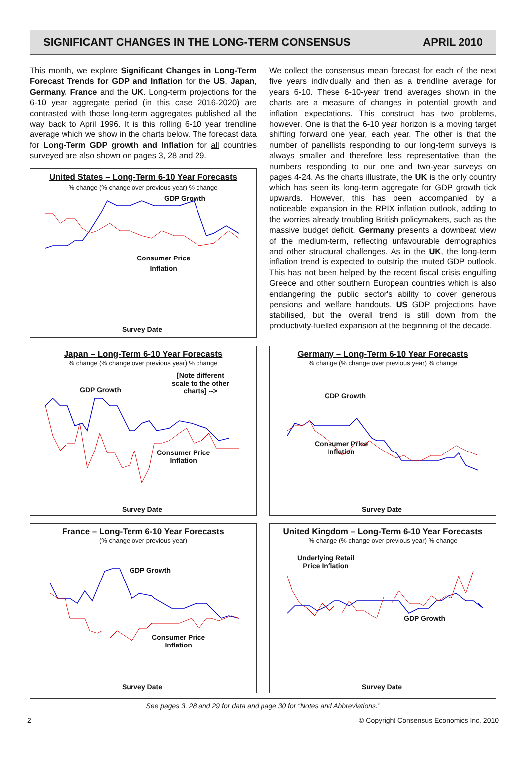SIGNIFICANT CHANGES IN THE LONG-TERM CONSENSUS APRIL 2010
This month, we explore Significant Changes in Long-Term Forecast Trends for GDP and Inflation for the US, Japan, Germany, France and the UK. Long-term projections for the 6-10 year aggregate period (in this case 2016-2020) are contrasted with those long-term aggregates published all the way back to April 1996. It is this rolling 6-10 year trendline average which we show in the charts below. The forecast data for Long-Term GDP growth and Inflation for all countries surveyed are also shown on pages 3, 28 and 29.
United States – Long-Term 6-10 Year Forecasts
% change (% change over previous year) % change
GDP Growth
Consumer Price
Inflation
Survey Date
We collect the consensus mean forecast for each of the next five years individually and then as a trendline average for years 6-10. These 6-10-year trend averages shown in the charts are a measure of changes in potential growth and inflation expectations. This construct has two problems, however. One is that the 6-10 year horizon is a moving target shifting forward one year, each year. The other is that the number of panellists responding to our long-term surveys is always smaller and therefore less representative than the numbers responding to our one and two-year surveys on pages 4-24. As the charts illustrate, the UK is the only country which has seen its long-term aggregate for GDP growth tick upwards. However, this has been accompanied by a noticeable expansion in the RPIX inflation outlook, adding to the worries already troubling British policymakers, such as the massive budget deficit. Germany presents a downbeat view of the medium-term, reflecting unfavourable demographics and other structural challenges. As in the UK, the long-term inflation trend is expected to outstrip the muted GDP outlook. This has not been helped by the recent fiscal crisis engulfing Greece and other southern European countries which is also endangering the public sector's ability to cover generous pensions and welfare handouts. US GDP projections have stabilised, but the overall trend is still down from the productivity-fuelled expansion at the beginning of the decade.
Japan – Long-Term 6-10 Year Forecasts
% change (% change over previous year) % change
GDP Growth
[Note different
scale to the other
charts] -->
Consumer Price
Inflation
Survey Date
Germany – Long-Term 6-10 Year Forecasts
% change (% change over previous year) % change
GDP Growth
Consumer Price
Inflation
Survey Date
France – Long-Term 6-10 Year Forecasts
(% change over previous year)
GDP Growth
Consumer Price
Inflation
Survey Date
United Kingdom – Long-Term 6-10 Year Forecasts
% change (% change over previous year) % change
Underlying Retail
Price Inflation
GDP Growth
Survey Date
See pages 3, 28 and 29 for data and page 30 for “Notes and Abbreviations.”
2 © Copyright Consensus Economics Inc. 2010